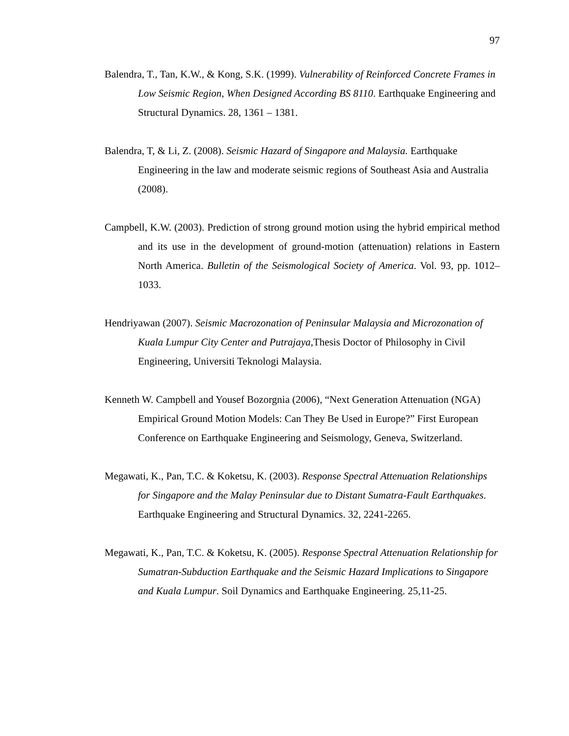97
Balendra, T., Tan, K.W., & Kong, S.K. (1999). Vulnerability of Reinforced Concrete Frames in Low Seismic Region, When Designed According BS 8110. Earthquake Engineering and Structural Dynamics. 28, 1361 – 1381.
Balendra, T, & Li, Z. (2008). Seismic Hazard of Singapore and Malaysia. Earthquake Engineering in the law and moderate seismic regions of Southeast Asia and Australia (2008).
Campbell, K.W. (2003). Prediction of strong ground motion using the hybrid empirical method and its use in the development of ground-motion (attenuation) relations in Eastern North America. Bulletin of the Seismological Society of America. Vol. 93, pp. 1012–1033.
Hendriyawan (2007). Seismic Macrozonation of Peninsular Malaysia and Microzonation of Kuala Lumpur City Center and Putrajaya, Thesis Doctor of Philosophy in Civil Engineering, Universiti Teknologi Malaysia.
Kenneth W. Campbell and Yousef Bozorgnia (2006), “Next Generation Attenuation (NGA) Empirical Ground Motion Models: Can They Be Used in Europe?” First European Conference on Earthquake Engineering and Seismology, Geneva, Switzerland.
Megawati, K., Pan, T.C. & Koketsu, K. (2003). Response Spectral Attenuation Relationships for Singapore and the Malay Peninsular due to Distant Sumatra-Fault Earthquakes. Earthquake Engineering and Structural Dynamics. 32, 2241-2265.
Megawati, K., Pan, T.C. & Koketsu, K. (2005). Response Spectral Attenuation Relationship for Sumatran-Subduction Earthquake and the Seismic Hazard Implications to Singapore and Kuala Lumpur. Soil Dynamics and Earthquake Engineering. 25,11-25.